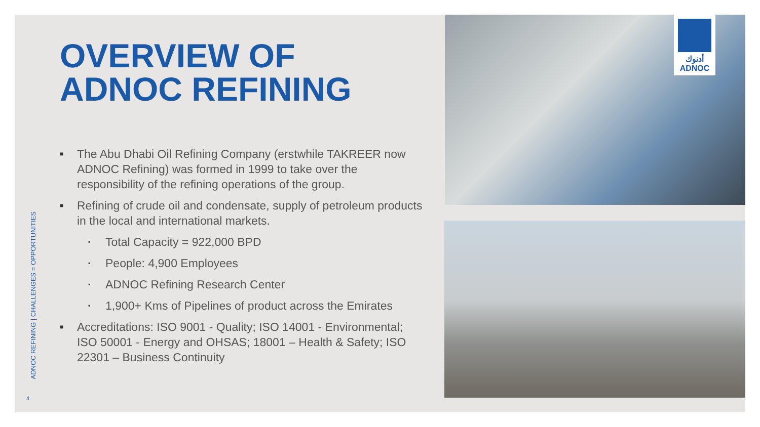OVERVIEW OF
ADNOC REFINING
■ The Abu Dhabi Oil Refining Company (erstwhile TAKREER now ADNOC Refining) was formed in 1999 to take over the responsibility of the refining operations of the group.
■ Refining of crude oil and condensate, supply of petroleum products in the local and international markets.
▪ Total Capacity = 922,000 BPD
▪ People: 4,900 Employees
▪ ADNOC Refining Research Center
▪ 1,900+ Kms of Pipelines of product across the Emirates
■ Accreditations: ISO 9001 - Quality; ISO 14001 - Environmental; ISO 50001 - Energy and OHSAS; 18001 – Health & Safety; ISO 22301 – Business Continuity
ADNOC REFINING | CHALLENGES = OPPORTUNITIES
4
أدنوك
ADNOC